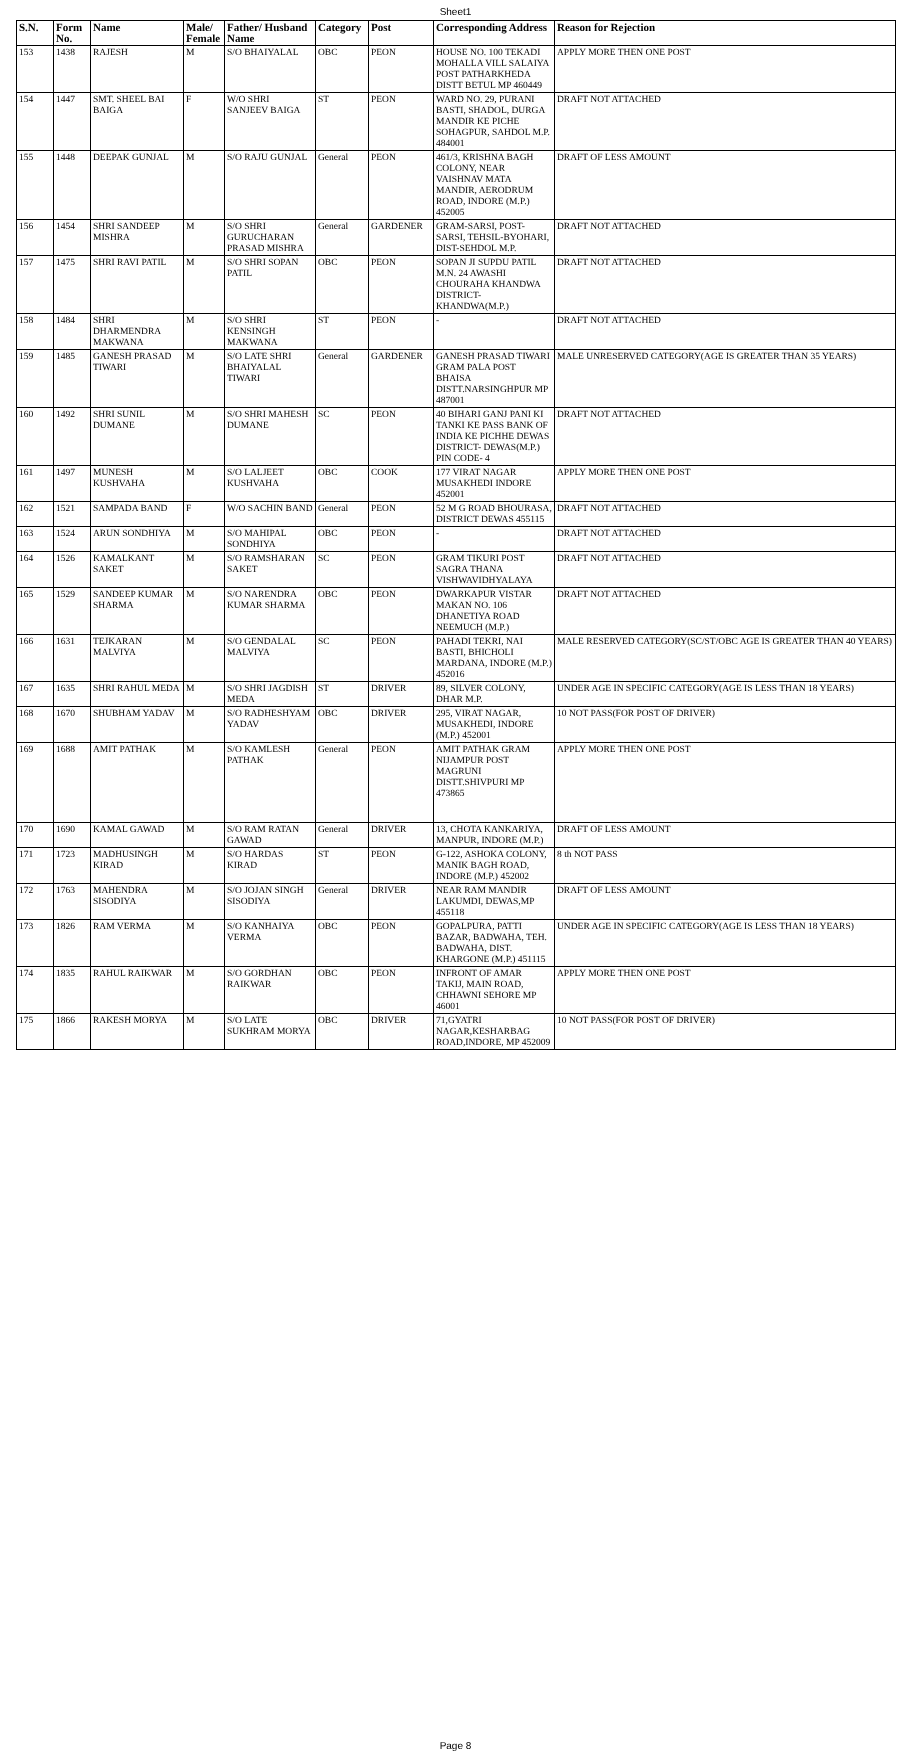Sheet1
| S.N. | Form No. | Name | Male/ Female | Father/ Husband Name | Category | Post | Corresponding Address | Reason for Rejection |
| --- | --- | --- | --- | --- | --- | --- | --- | --- |
| 153 | 1438 | RAJESH | M | S/O BHAIYALAL | OBC | PEON | HOUSE NO. 100 TEKADI MOHALLA VILL SALAIYA POST PATHARKHEDA DISTT BETUL MP 460449 | APPLY MORE THEN ONE POST |
| 154 | 1447 | SMT. SHEEL BAI BAIGA | F | W/O SHRI SANJEEV BAIGA | ST | PEON | WARD NO. 29, PURANI BASTI, SHADOL, DURGA MANDIR KE PICHE SOHAGPUR, SAHDOL M.P. 484001 | DRAFT NOT ATTACHED |
| 155 | 1448 | DEEPAK GUNJAL | M | S/O RAJU GUNJAL | General | PEON | 461/3, KRISHNA BAGH COLONY, NEAR VAISHNAV MATA MANDIR, AERODRUM ROAD, INDORE (M.P.) 452005 | DRAFT OF LESS AMOUNT |
| 156 | 1454 | SHRI SANDEEP MISHRA | M | S/O SHRI GURUCHARAN PRASAD MISHRA | General | GARDENER | GRAM-SARSI, POST-SARSI, TEHSIL-BYOHARI, DIST-SEHDOL M.P. | DRAFT NOT ATTACHED |
| 157 | 1475 | SHRI RAVI PATIL | M | S/O SHRI SOPAN PATIL | OBC | PEON | SOPAN JI SUPDU PATIL M.N. 24 AWASHI CHOURAHA KHANDWA DISTRICT-KHANDWA(M.P.) | DRAFT NOT ATTACHED |
| 158 | 1484 | SHRI DHARMENDRA MAKWANA | M | S/O SHRI KENSINGH MAKWANA | ST | PEON | - | DRAFT NOT ATTACHED |
| 159 | 1485 | GANESH PRASAD TIWARI | M | S/O LATE SHRI BHAIYALAL TIWARI | General | GARDENER | GANESH PRASAD TIWARI GRAM PALA POST BHAISA DISTT.NARSINGHPUR MP 487001 | MALE UNRESERVED CATEGORY(AGE IS GREATER THAN 35 YEARS) |
| 160 | 1492 | SHRI SUNIL DUMANE | M | S/O SHRI MAHESH DUMANE | SC | PEON | 40 BIHARI GANJ PANI KI TANKI KE PASS BANK OF INDIA KE PICHHE DEWAS DISTRICT- DEWAS(M.P.) PIN CODE- 4 | DRAFT NOT ATTACHED |
| 161 | 1497 | MUNESH KUSHVAHA | M | S/O LALJEET KUSHVAHA | OBC | COOK | 177 VIRAT NAGAR MUSAKHEDI INDORE 452001 | APPLY MORE THEN ONE POST |
| 162 | 1521 | SAMPADA BAND | F | W/O SACHIN BAND | General | PEON | 52 M G ROAD BHOURASA, DISTRICT DEWAS 455115 | DRAFT NOT ATTACHED |
| 163 | 1524 | ARUN SONDHIYA | M | S/O MAHIPAL SONDHIYA | OBC | PEON | - | DRAFT NOT ATTACHED |
| 164 | 1526 | KAMALKANT SAKET | M | S/O RAMSHARAN SAKET | SC | PEON | GRAM TIKURI POST SAGRA THANA VISHWAVIDHYALAYA | DRAFT NOT ATTACHED |
| 165 | 1529 | SANDEEP KUMAR SHARMA | M | S/O NARENDRA KUMAR SHARMA | OBC | PEON | DWARKAPUR VISTAR MAKAN NO. 106 DHANETIYA ROAD NEEMUCH (M.P.) | DRAFT NOT ATTACHED |
| 166 | 1631 | TEJKARAN MALVIYA | M | S/O GENDALAL MALVIYA | SC | PEON | PAHADI TEKRI, NAI BASTI, BHICHOLI MARDANA, INDORE (M.P.) 452016 | MALE RESERVED CATEGORY(SC/ST/OBC AGE IS GREATER THAN 40 YEARS) |
| 167 | 1635 | SHRI RAHUL MEDA | M | S/O SHRI JAGDISH MEDA | ST | DRIVER | 89, SILVER COLONY, DHAR M.P. | UNDER AGE IN SPECIFIC CATEGORY(AGE IS LESS THAN 18 YEARS) |
| 168 | 1670 | SHUBHAM YADAV | M | S/O RADHESHYAM YADAV | OBC | DRIVER | 295, VIRAT NAGAR, MUSAKHEDI, INDORE (M.P.) 452001 | 10 NOT PASS(FOR POST OF DRIVER) |
| 169 | 1688 | AMIT PATHAK | M | S/O KAMLESH PATHAK | General | PEON | AMIT PATHAK GRAM NIJAMPUR POST MAGRUNI DISTT.SHIVPURI MP 473865 | APPLY MORE THEN ONE POST |
| 170 | 1690 | KAMAL GAWAD | M | S/O RAM RATAN GAWAD | General | DRIVER | 13, CHOTA KANKARIYA, MANPUR, INDORE (M.P.) | DRAFT OF LESS AMOUNT |
| 171 | 1723 | MADHUSINGH KIRAD | M | S/O HARDAS KIRAD | ST | PEON | G-122, ASHOKA COLONY, MANIK BAGH ROAD, INDORE (M.P.) 452002 | 8 th NOT PASS |
| 172 | 1763 | MAHENDRA SISODIYA | M | S/O JOJAN SINGH SISODIYA | General | DRIVER | NEAR RAM MANDIR LAKUMDI, DEWAS,MP 455118 | DRAFT OF LESS AMOUNT |
| 173 | 1826 | RAM VERMA | M | S/O KANHAIYA VERMA | OBC | PEON | GOPALPURA, PATTI BAZAR, BADWAHA, TEH. BADWAHA, DIST. KHARGONE (M.P.) 451115 | UNDER AGE IN SPECIFIC CATEGORY(AGE IS LESS THAN 18 YEARS) |
| 174 | 1835 | RAHUL RAIKWAR | M | S/O GORDHAN RAIKWAR | OBC | PEON | INFRONT OF AMAR TAKIJ, MAIN ROAD, CHHAWNI SEHORE MP 46001 | APPLY MORE THEN ONE POST |
| 175 | 1866 | RAKESH MORYA | M | S/O LATE SUKHRAM MORYA | OBC | DRIVER | 71,GYATRI NAGAR,KESHARBAG ROAD,INDORE, MP 452009 | 10 NOT PASS(FOR POST OF DRIVER) |
Page 8